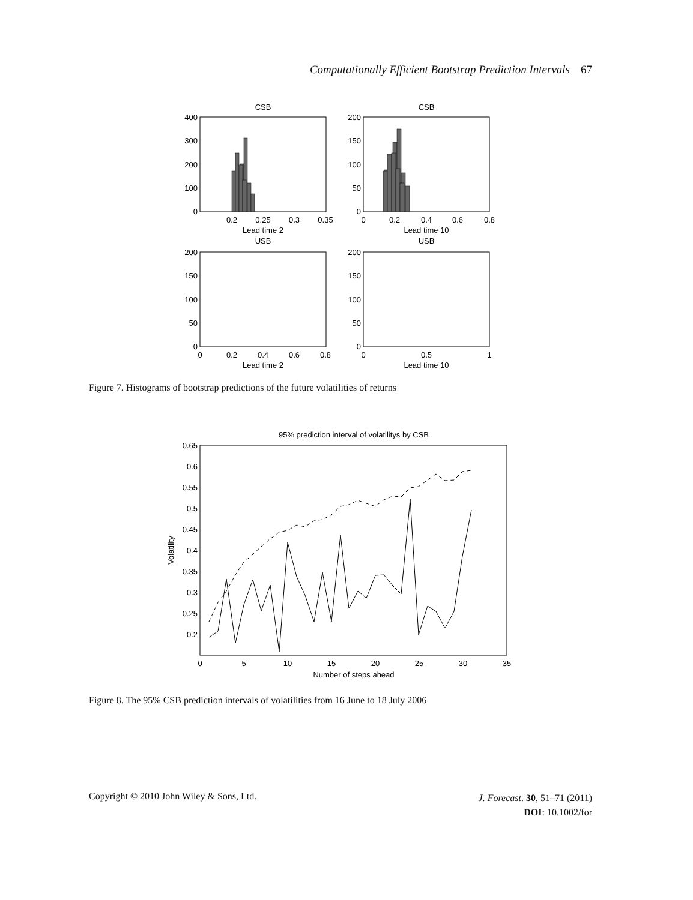Computationally Efficient Bootstrap Prediction Intervals 67
CSB
CSB
Lead time 2
Lead time 10
USB
USB
Lead time 2
Lead time 10
0.2
0.25
0.3
0.35
0
0.2
0.4
0.6
0.8
0
0.2
0.4
0.6
0.8
0
0.5
1
400
300
200
100
0
200
150
100
50
0
200
150
100
50
0
200
150
100
50
0
Figure 7. Histograms of bootstrap predictions of the future volatilities of returns
95% prediction interval of volatilitys by CSB
0
5
10
15
20
25
30
35
Number of steps ahead
0.65
0.6
0.55
0.5
0.45
0.4
0.35
0.3
0.25
0.2
Volatility
Figure 8. The 95% CSB prediction intervals of volatilities from 16 June to 18 July 2006
Copyright © 2010 John Wiley & Sons, Ltd.
J. Forecast. 30, 51–71 (2011)
DOI: 10.1002/for